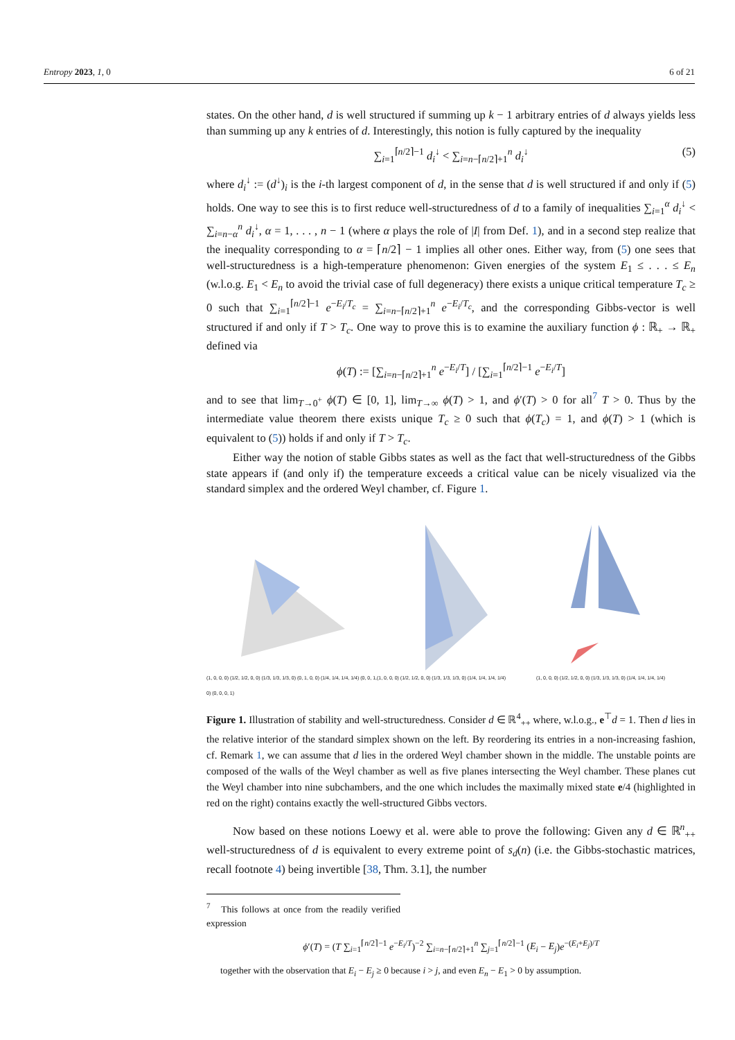Entropy 2023, 1, 0 6 of 21
states. On the other hand, d is well structured if summing up k − 1 arbitrary entries of d always yields less than summing up any k entries of d. Interestingly, this notion is fully captured by the inequality
∑<sub>i=1</sub><sup>⌈n/2⌉−1</sup> d<sub>i</sub><sup>↓</sup> < ∑<sub>i=n−⌈n/2⌉+1</sub><sup>n</sup> d<sub>i</sub><sup>↓</sup> (5)
where d<sub>i</sub><sup>↓</sup> := (d<sup>↓</sup>)<sub>i</sub> is the i-th largest component of d, in the sense that d is well structured if and only if (5) holds. One way to see this is to first reduce well-structuredness of d to a family of inequalities ∑<sub>i=1</sub><sup>α</sup> d<sub>i</sub><sup>↓</sup> < ∑<sub>i=n−α</sub><sup>n</sup> d<sub>i</sub><sup>↓</sup>, α = 1, . . . , n − 1 (where α plays the role of |I| from Def. 1), and in a second step realize that the inequality corresponding to α = ⌈n/2⌉ − 1 implies all other ones. Either way, from (5) one sees that well-structuredness is a high-temperature phenomenon: Given energies of the system E<sub>1</sub> ≤ . . . ≤ E<sub>n</sub> (w.l.o.g. E<sub>1</sub> < E<sub>n</sub> to avoid the trivial case of full degeneracy) there exists a unique critical temperature T<sub>c</sub> ≥ 0 such that ∑<sub>i=1</sub><sup>⌈n/2⌉−1</sup> e<sup>−E<sub>i</sub>/T<sub>c</sub></sup> = ∑<sub>i=n−⌈n/2⌉+1</sub><sup>n</sup> e<sup>−E<sub>i</sub>/T<sub>c</sub></sup>, and the corresponding Gibbs-vector is well structured if and only if T > T<sub>c</sub>. One way to prove this is to examine the auxiliary function ϕ : ℝ<sub>+</sub> → ℝ<sub>+</sub> defined via
ϕ(T) := [∑<sub>i=n−⌈n/2⌉+1</sub><sup>n</sup> e<sup>−E<sub>i</sub>/T</sup>] / [∑<sub>i=1</sub><sup>⌈n/2⌉−1</sup> e<sup>−E<sub>i</sub>/T</sup>]
and to see that lim<sub>T→0<sup>+</sup></sub> ϕ(T) ∈ [0, 1], lim<sub>T→∞</sub> ϕ(T) > 1, and ϕ′(T) > 0 for all<sup>7</sup> T > 0. Thus by the intermediate value theorem there exists unique T<sub>c</sub> ≥ 0 such that ϕ(T<sub>c</sub>) = 1, and ϕ(T) > 1 (which is equivalent to (5)) holds if and only if T > T<sub>c</sub>.
Either way the notion of stable Gibbs states as well as the fact that well-structuredness of the Gibbs state appears if (and only if) the temperature exceeds a critical value can be nicely visualized via the standard simplex and the ordered Weyl chamber, cf. Figure 1.
(1, 0, 0, 0) (1/2, 1/2, 0, 0) (1/3, 1/3, 1/3, 0) (0, 1, 0, 0) (1/4, 1/4, 1/4, 1/4) (0, 0, 1, 0) (0, 0, 0, 1)
(1, 0, 0, 0) (1/2, 1/2, 0, 0) (1/3, 1/3, 1/3, 0) (1/4, 1/4, 1/4, 1/4)
(1, 0, 0, 0) (1/2, 1/2, 0, 0) (1/3, 1/3, 1/3, 0) (1/4, 1/4, 1/4, 1/4)
Figure 1. Illustration of stability and well-structuredness. Consider d ∈ ℝ<sup>4</sup><sub>++</sub> where, w.l.o.g., e<sup>⊤</sup>d = 1. Then d lies in the relative interior of the standard simplex shown on the left. By reordering its entries in a non-increasing fashion, cf. Remark 1, we can assume that d lies in the ordered Weyl chamber shown in the middle. The unstable points are composed of the walls of the Weyl chamber as well as five planes intersecting the Weyl chamber. These planes cut the Weyl chamber into nine subchambers, and the one which includes the maximally mixed state e/4 (highlighted in red on the right) contains exactly the well-structured Gibbs vectors.
Now based on these notions Loewy et al. were able to prove the following: Given any d ∈ ℝ<sup>n</sup><sub>++</sub> well-structuredness of d is equivalent to every extreme point of s<sub>d</sub>(n) (i.e. the Gibbs-stochastic matrices, recall footnote 4) being invertible [38, Thm. 3.1], the number
<sup>7</sup> This follows at once from the readily verified expression
ϕ′(T) = (T ∑<sub>i=1</sub><sup>⌈n/2⌉−1</sup> e<sup>−E<sub>i</sub>/T</sup>)<sup>−2</sup> ∑<sub>i=n−⌈n/2⌉+1</sub><sup>n</sup> ∑<sub>j=1</sub><sup>⌈n/2⌉−1</sup> (E<sub>i</sub> − E<sub>j</sub>)e<sup>−(E<sub>i</sub>+E<sub>j</sub>)/T</sup>
together with the observation that E<sub>i</sub> − E<sub>j</sub> ≥ 0 because i > j, and even E<sub>n</sub> − E<sub>1</sub> > 0 by assumption.